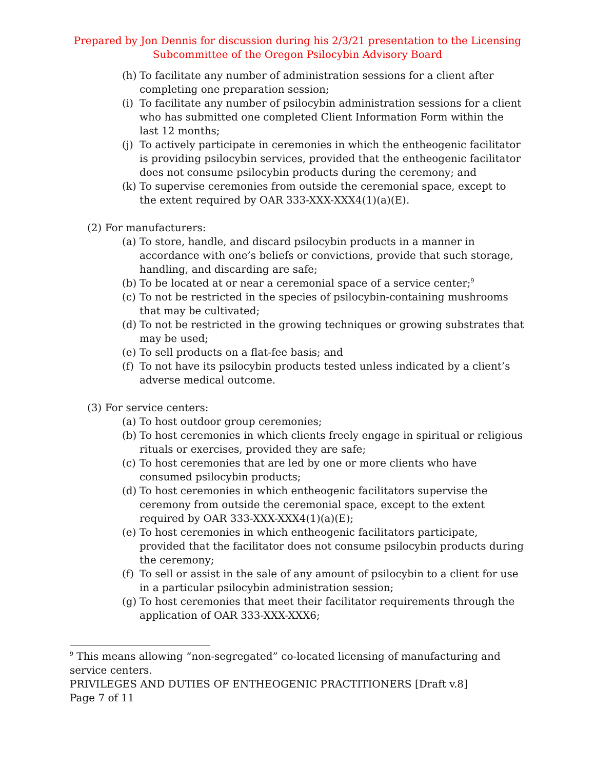Prepared by Jon Dennis for discussion during his 2/3/21 presentation to the Licensing Subcommittee of the Oregon Psilocybin Advisory Board
(h) To facilitate any number of administration sessions for a client after completing one preparation session;
(i) To facilitate any number of psilocybin administration sessions for a client who has submitted one completed Client Information Form within the last 12 months;
(j) To actively participate in ceremonies in which the entheogenic facilitator is providing psilocybin services, provided that the entheogenic facilitator does not consume psilocybin products during the ceremony; and
(k) To supervise ceremonies from outside the ceremonial space, except to the extent required by OAR 333-XXX-XXX4(1)(a)(E).
(2) For manufacturers:
(a) To store, handle, and discard psilocybin products in a manner in accordance with one’s beliefs or convictions, provide that such storage, handling, and discarding are safe;
(b) To be located at or near a ceremonial space of a service center;<sup>9</sup>
(c) To not be restricted in the species of psilocybin-containing mushrooms that may be cultivated;
(d) To not be restricted in the growing techniques or growing substrates that may be used;
(e) To sell products on a flat-fee basis; and
(f) To not have its psilocybin products tested unless indicated by a client’s adverse medical outcome.
(3) For service centers:
(a) To host outdoor group ceremonies;
(b) To host ceremonies in which clients freely engage in spiritual or religious rituals or exercises, provided they are safe;
(c) To host ceremonies that are led by one or more clients who have consumed psilocybin products;
(d) To host ceremonies in which entheogenic facilitators supervise the ceremony from outside the ceremonial space, except to the extent required by OAR 333-XXX-XXX4(1)(a)(E);
(e) To host ceremonies in which entheogenic facilitators participate, provided that the facilitator does not consume psilocybin products during the ceremony;
(f) To sell or assist in the sale of any amount of psilocybin to a client for use in a particular psilocybin administration session;
(g) To host ceremonies that meet their facilitator requirements through the application of OAR 333-XXX-XXX6;
<sup>9</sup> This means allowing “non-segregated” co-located licensing of manufacturing and service centers.
PRIVILEGES AND DUTIES OF ENTHEOGENIC PRACTITIONERS [Draft v.8]
Page 7 of 11